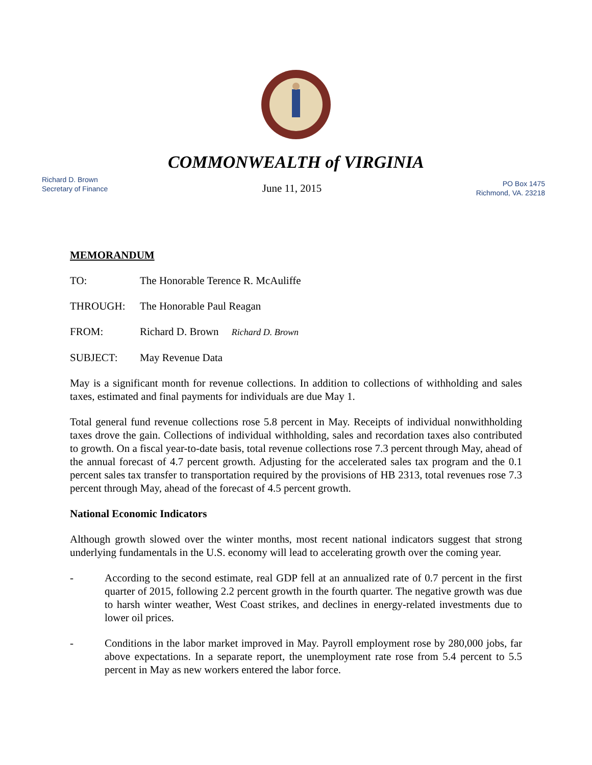COMMONWEALTH of VIRGINIA
Richard D. Brown
Secretary of Finance
June 11, 2015
PO Box 1475
Richmond, VA. 23218
MEMORANDUM
TO: The Honorable Terence R. McAuliffe
THROUGH: The Honorable Paul Reagan
FROM: Richard D. Brown Richard D. Brown
SUBJECT: May Revenue Data
May is a significant month for revenue collections. In addition to collections of withholding and sales taxes, estimated and final payments for individuals are due May 1.
Total general fund revenue collections rose 5.8 percent in May. Receipts of individual nonwithholding taxes drove the gain. Collections of individual withholding, sales and recordation taxes also contributed to growth. On a fiscal year-to-date basis, total revenue collections rose 7.3 percent through May, ahead of the annual forecast of 4.7 percent growth. Adjusting for the accelerated sales tax program and the 0.1 percent sales tax transfer to transportation required by the provisions of HB 2313, total revenues rose 7.3 percent through May, ahead of the forecast of 4.5 percent growth.
National Economic Indicators
Although growth slowed over the winter months, most recent national indicators suggest that strong underlying fundamentals in the U.S. economy will lead to accelerating growth over the coming year.
- According to the second estimate, real GDP fell at an annualized rate of 0.7 percent in the first quarter of 2015, following 2.2 percent growth in the fourth quarter. The negative growth was due to harsh winter weather, West Coast strikes, and declines in energy-related investments due to lower oil prices.
- Conditions in the labor market improved in May. Payroll employment rose by 280,000 jobs, far above expectations. In a separate report, the unemployment rate rose from 5.4 percent to 5.5 percent in May as new workers entered the labor force.